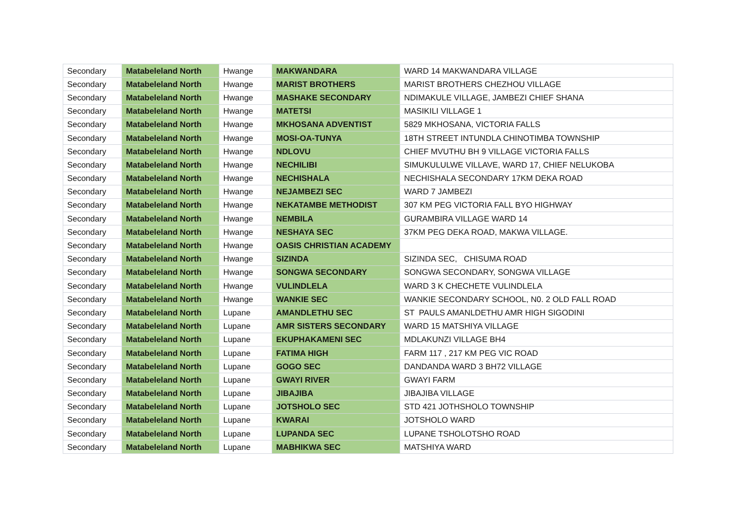| Secondary | Matabeleland North | Hwange | MAKWANDARA | WARD 14 MAKWANDARA VILLAGE |
| Secondary | Matabeleland North | Hwange | MARIST BROTHERS | MARIST BROTHERS CHEZHOU VILLAGE |
| Secondary | Matabeleland North | Hwange | MASHAKE SECONDARY | NDIMAKULE VILLAGE, JAMBEZI CHIEF SHANA |
| Secondary | Matabeleland North | Hwange | MATETSI | MASIKILI VILLAGE 1 |
| Secondary | Matabeleland North | Hwange | MKHOSANA ADVENTIST | 5829 MKHOSANA, VICTORIA FALLS |
| Secondary | Matabeleland North | Hwange | MOSI-OA-TUNYA | 18TH STREET INTUNDLA CHINOTIMBA TOWNSHIP |
| Secondary | Matabeleland North | Hwange | NDLOVU | CHIEF MVUTHU BH 9 VILLAGE VICTORIA FALLS |
| Secondary | Matabeleland North | Hwange | NECHILIBI | SIMUKULULWE VILLAVE, WARD 17, CHIEF NELUKOBA |
| Secondary | Matabeleland North | Hwange | NECHISHALA | NECHISHALA SECONDARY 17KM DEKA ROAD |
| Secondary | Matabeleland North | Hwange | NEJAMBEZI SEC | WARD 7 JAMBEZI |
| Secondary | Matabeleland North | Hwange | NEKATAMBE METHODIST | 307 KM PEG VICTORIA FALL BYO HIGHWAY |
| Secondary | Matabeleland North | Hwange | NEMBILA | GURAMBIRA VILLAGE WARD 14 |
| Secondary | Matabeleland North | Hwange | NESHAYA SEC | 37KM PEG DEKA ROAD, MAKWA VILLAGE. |
| Secondary | Matabeleland North | Hwange | OASIS CHRISTIAN ACADEMY | |
| Secondary | Matabeleland North | Hwange | SIZINDA | SIZINDA SEC, CHISUMA ROAD |
| Secondary | Matabeleland North | Hwange | SONGWA SECONDARY | SONGWA SECONDARY, SONGWA VILLAGE |
| Secondary | Matabeleland North | Hwange | VULINDLELA | WARD 3 K CHECHETE VULINDLELA |
| Secondary | Matabeleland North | Hwange | WANKIE SEC | WANKIE SECONDARY SCHOOL, N0. 2 OLD FALL ROAD |
| Secondary | Matabeleland North | Lupane | AMANDLETHU SEC | ST PAULS AMANLDETHU AMR HIGH SIGODINI |
| Secondary | Matabeleland North | Lupane | AMR SISTERS SECONDARY | WARD 15 MATSHIYA VILLAGE |
| Secondary | Matabeleland North | Lupane | EKUPHAKAMENI SEC | MDLAKUNZI VILLAGE BH4 |
| Secondary | Matabeleland North | Lupane | FATIMA HIGH | FARM 117 , 217 KM PEG VIC ROAD |
| Secondary | Matabeleland North | Lupane | GOGO SEC | DANDANDA WARD 3 BH72 VILLAGE |
| Secondary | Matabeleland North | Lupane | GWAYI RIVER | GWAYI FARM |
| Secondary | Matabeleland North | Lupane | JIBAJIBA | JIBAJIBA VILLAGE |
| Secondary | Matabeleland North | Lupane | JOTSHOLO SEC | STD 421 JOTHSHOLO TOWNSHIP |
| Secondary | Matabeleland North | Lupane | KWARAI | JOTSHOLO WARD |
| Secondary | Matabeleland North | Lupane | LUPANDA SEC | LUPANE TSHOLOTSHO ROAD |
| Secondary | Matabeleland North | Lupane | MABHIKWA SEC | MATSHIYA WARD |